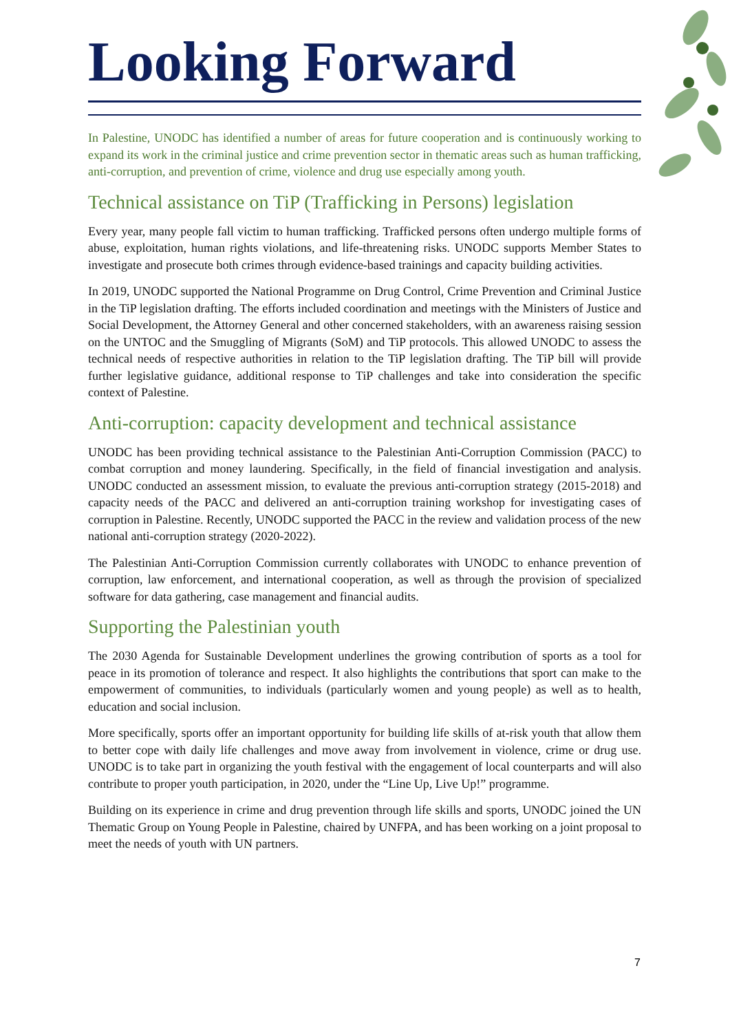Looking Forward
In Palestine, UNODC has identified a number of areas for future cooperation and is continuously working to expand its work in the criminal justice and crime prevention sector in thematic areas such as human trafficking, anti-corruption, and prevention of crime, violence and drug use especially among youth.
Technical assistance on TiP (Trafficking in Persons) legislation
Every year, many people fall victim to human trafficking. Trafficked persons often undergo multiple forms of abuse, exploitation, human rights violations, and life-threatening risks. UNODC supports Member States to investigate and prosecute both crimes through evidence-based trainings and capacity building activities.
In 2019, UNODC supported the National Programme on Drug Control, Crime Prevention and Criminal Justice in the TiP legislation drafting. The efforts included coordination and meetings with the Ministers of Justice and Social Development, the Attorney General and other concerned stakeholders, with an awareness raising session on the UNTOC and the Smuggling of Migrants (SoM) and TiP protocols. This allowed UNODC to assess the technical needs of respective authorities in relation to the TiP legislation drafting. The TiP bill will provide further legislative guidance, additional response to TiP challenges and take into consideration the specific context of Palestine.
Anti-corruption: capacity development and technical assistance
UNODC has been providing technical assistance to the Palestinian Anti-Corruption Commission (PACC) to combat corruption and money laundering. Specifically, in the field of financial investigation and analysis. UNODC conducted an assessment mission, to evaluate the previous anti-corruption strategy (2015-2018) and capacity needs of the PACC and delivered an anti-corruption training workshop for investigating cases of corruption in Palestine. Recently, UNODC supported the PACC in the review and validation process of the new national anti-corruption strategy (2020-2022).
The Palestinian Anti-Corruption Commission currently collaborates with UNODC to enhance prevention of corruption, law enforcement, and international cooperation, as well as through the provision of specialized software for data gathering, case management and financial audits.
Supporting the Palestinian youth
The 2030 Agenda for Sustainable Development underlines the growing contribution of sports as a tool for peace in its promotion of tolerance and respect. It also highlights the contributions that sport can make to the empowerment of communities, to individuals (particularly women and young people) as well as to health, education and social inclusion.
More specifically, sports offer an important opportunity for building life skills of at-risk youth that allow them to better cope with daily life challenges and move away from involvement in violence, crime or drug use. UNODC is to take part in organizing the youth festival with the engagement of local counterparts and will also contribute to proper youth participation, in 2020, under the “Line Up, Live Up!” programme.
Building on its experience in crime and drug prevention through life skills and sports, UNODC joined the UN Thematic Group on Young People in Palestine, chaired by UNFPA, and has been working on a joint proposal to meet the needs of youth with UN partners.
7